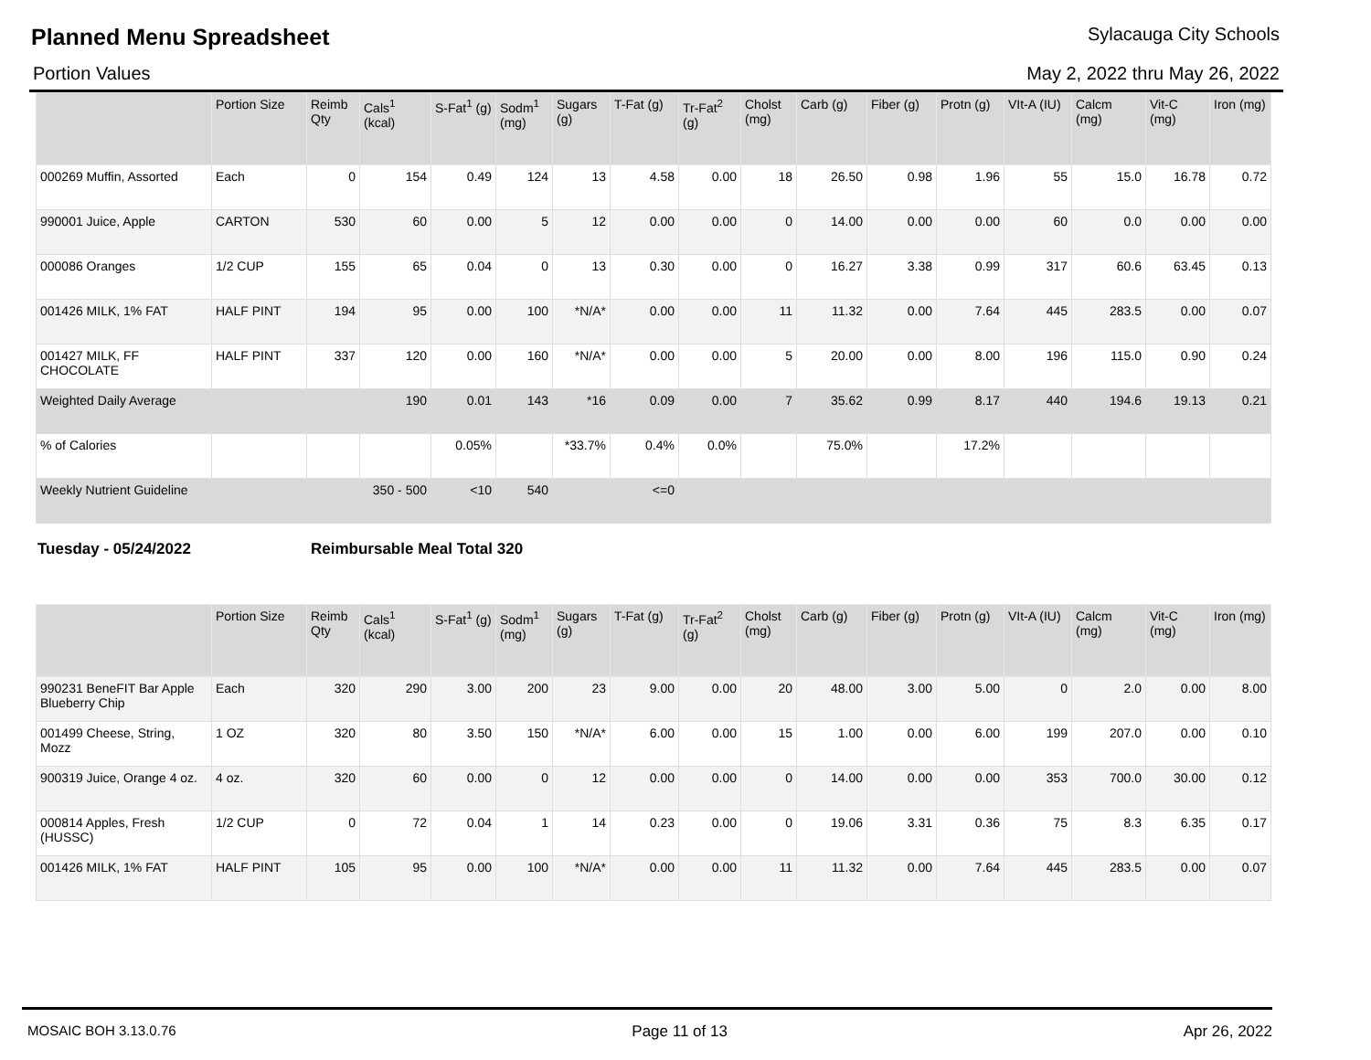Planned Menu Spreadsheet Sylacauga City Schools
Portion Values May 2, 2022 thru May 26, 2022
| | Portion Size | Reimb Qty | Cals<sup>1</sup> (kcal) | S-Fat<sup>1</sup> (g) | Sodm<sup>1</sup> (mg) | Sugars (g) | T-Fat (g) | Tr-Fat<sup>2</sup> (g) | Cholst (mg) | Carb (g) | Fiber (g) | Protn (g) | VIt-A (IU) | Calcm (mg) | Vit-C (mg) | Iron (mg) |
| --- | --- | --- | --- | --- | --- | --- | --- | --- | --- | --- | --- | --- | --- | --- | --- | --- |
| 000269 Muffin, Assorted | Each | 0 | 154 | 0.49 | 124 | 13 | 4.58 | 0.00 | 18 | 26.50 | 0.98 | 1.96 | 55 | 15.0 | 16.78 | 0.72 |
| 990001 Juice, Apple | CARTON | 530 | 60 | 0.00 | 5 | 12 | 0.00 | 0.00 | 0 | 14.00 | 0.00 | 0.00 | 60 | 0.0 | 0.00 | 0.00 |
| 000086 Oranges | 1/2 CUP | 155 | 65 | 0.04 | 0 | 13 | 0.30 | 0.00 | 0 | 16.27 | 3.38 | 0.99 | 317 | 60.6 | 63.45 | 0.13 |
| 001426 MILK, 1% FAT | HALF PINT | 194 | 95 | 0.00 | 100 | *N/A* | 0.00 | 0.00 | 11 | 11.32 | 0.00 | 7.64 | 445 | 283.5 | 0.00 | 0.07 |
| 001427 MILK, FF CHOCOLATE | HALF PINT | 337 | 120 | 0.00 | 160 | *N/A* | 0.00 | 0.00 | 5 | 20.00 | 0.00 | 8.00 | 196 | 115.0 | 0.90 | 0.24 |
| Weighted Daily Average | | | 190 | 0.01 | 143 | *16 | 0.09 | 0.00 | 7 | 35.62 | 0.99 | 8.17 | 440 | 194.6 | 19.13 | 0.21 |
| % of Calories | | | | 0.05% | | *33.7% | 0.4% | 0.0% | | 75.0% | | 17.2% | | | | |
| Weekly Nutrient Guideline | | | 350 - 500 | <10 | 540 | | <=0 | | | | | | | | | |
Tuesday - 05/24/2022 Reimbursable Meal Total 320
| | Portion Size | Reimb Qty | Cals<sup>1</sup> (kcal) | S-Fat<sup>1</sup> (g) | Sodm<sup>1</sup> (mg) | Sugars (g) | T-Fat (g) | Tr-Fat<sup>2</sup> (g) | Cholst (mg) | Carb (g) | Fiber (g) | Protn (g) | VIt-A (IU) | Calcm (mg) | Vit-C (mg) | Iron (mg) |
| --- | --- | --- | --- | --- | --- | --- | --- | --- | --- | --- | --- | --- | --- | --- | --- | --- |
| 990231 BeneFIT Bar Apple Blueberry Chip | Each | 320 | 290 | 3.00 | 200 | 23 | 9.00 | 0.00 | 20 | 48.00 | 3.00 | 5.00 | 0 | 2.0 | 0.00 | 8.00 |
| 001499 Cheese, String, Mozz | 1 OZ | 320 | 80 | 3.50 | 150 | *N/A* | 6.00 | 0.00 | 15 | 1.00 | 0.00 | 6.00 | 199 | 207.0 | 0.00 | 0.10 |
| 900319 Juice, Orange 4 oz. | 4 oz. | 320 | 60 | 0.00 | 0 | 12 | 0.00 | 0.00 | 0 | 14.00 | 0.00 | 0.00 | 353 | 700.0 | 30.00 | 0.12 |
| 000814 Apples, Fresh (HUSSC) | 1/2 CUP | 0 | 72 | 0.04 | 1 | 14 | 0.23 | 0.00 | 0 | 19.06 | 3.31 | 0.36 | 75 | 8.3 | 6.35 | 0.17 |
| 001426 MILK, 1% FAT | HALF PINT | 105 | 95 | 0.00 | 100 | *N/A* | 0.00 | 0.00 | 11 | 11.32 | 0.00 | 7.64 | 445 | 283.5 | 0.00 | 0.07 |
MOSAIC BOH 3.13.0.76 Page 11 of 13 Apr 26, 2022